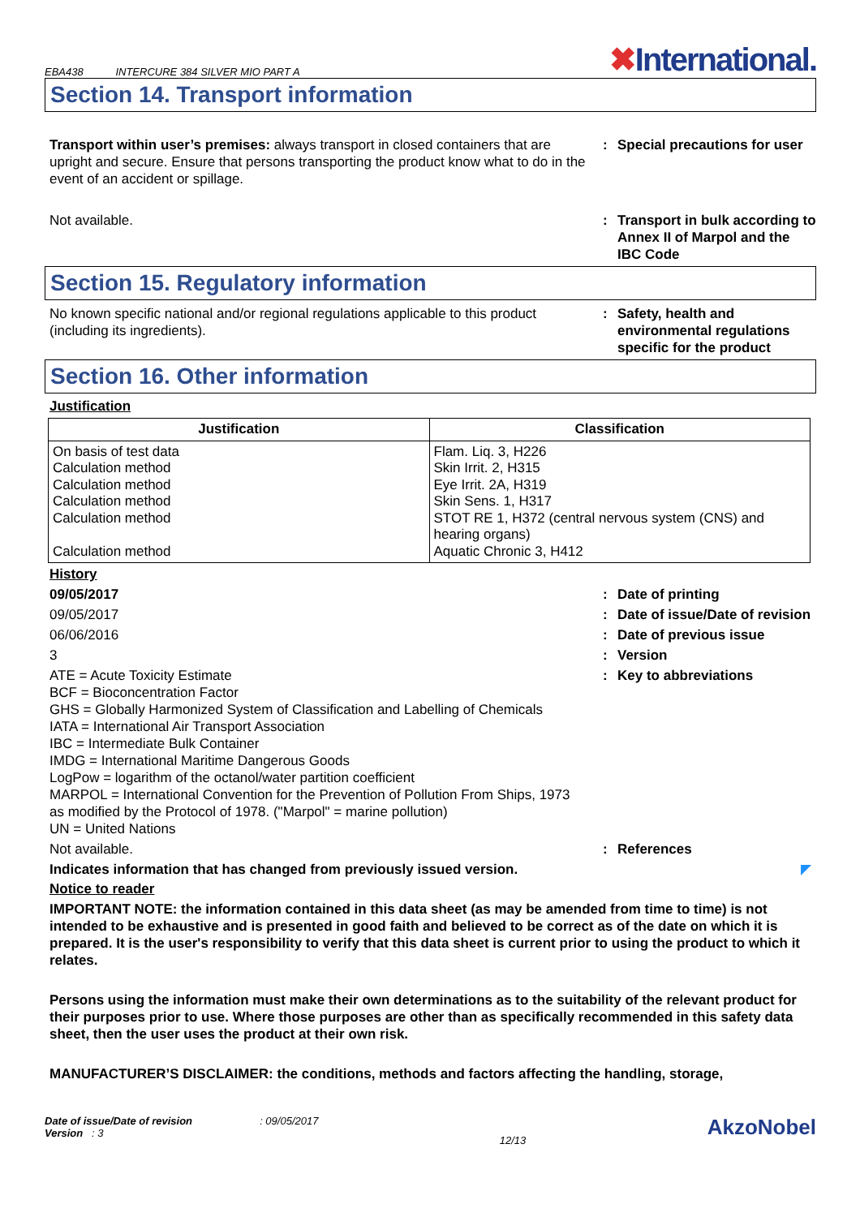EBA438 INTERCURE 384 SILVER MIO PART A
✖International.
Section 14. Transport information
Transport within user’s premises: always transport in closed containers that are upright and secure. Ensure that persons transporting the product know what to do in the event of an accident or spillage.
: Special precautions for user
Not available. : Transport in bulk according to Annex II of Marpol and the IBC Code
Section 15. Regulatory information
No known specific national and/or regional regulations applicable to this product (including its ingredients).
: Safety, health and environmental regulations specific for the product
Section 16. Other information
Justification
| Justification | Classification |
| --- | --- |
| On basis of test data Calculation method Calculation method Calculation method Calculation method Calculation method | Flam. Liq. 3, H226 Skin Irrit. 2, H315 Eye Irrit. 2A, H319 Skin Sens. 1, H317 STOT RE 1, H372 (central nervous system (CNS) and hearing organs) Aquatic Chronic 3, H412 |
History
09/05/2017 : Date of printing
09/05/2017 : Date of issue/Date of revision
06/06/2016 : Date of previous issue
3 : Version
ATE = Acute Toxicity Estimate
BCF = Bioconcentration Factor
GHS = Globally Harmonized System of Classification and Labelling of Chemicals
IATA = International Air Transport Association
IBC = Intermediate Bulk Container
IMDG = International Maritime Dangerous Goods
LogPow = logarithm of the octanol/water partition coefficient
MARPOL = International Convention for the Prevention of Pollution From Ships, 1973 as modified by the Protocol of 1978. ("Marpol" = marine pollution)
UN = United Nations
: Key to abbreviations
Not available. : References
Indicates information that has changed from previously issued version. ◤
Notice to reader
IMPORTANT NOTE: the information contained in this data sheet (as may be amended from time to time) is not intended to be exhaustive and is presented in good faith and believed to be correct as of the date on which it is prepared. It is the user's responsibility to verify that this data sheet is current prior to using the product to which it relates.
Persons using the information must make their own determinations as to the suitability of the relevant product for their purposes prior to use. Where those purposes are other than as specifically recommended in this safety data sheet, then the user uses the product at their own risk.
MANUFACTURER’S DISCLAIMER: the conditions, methods and factors affecting the handling, storage,
Date of issue/Date of revision : 09/05/2017
Version : 3
12/13
AkzoNobel